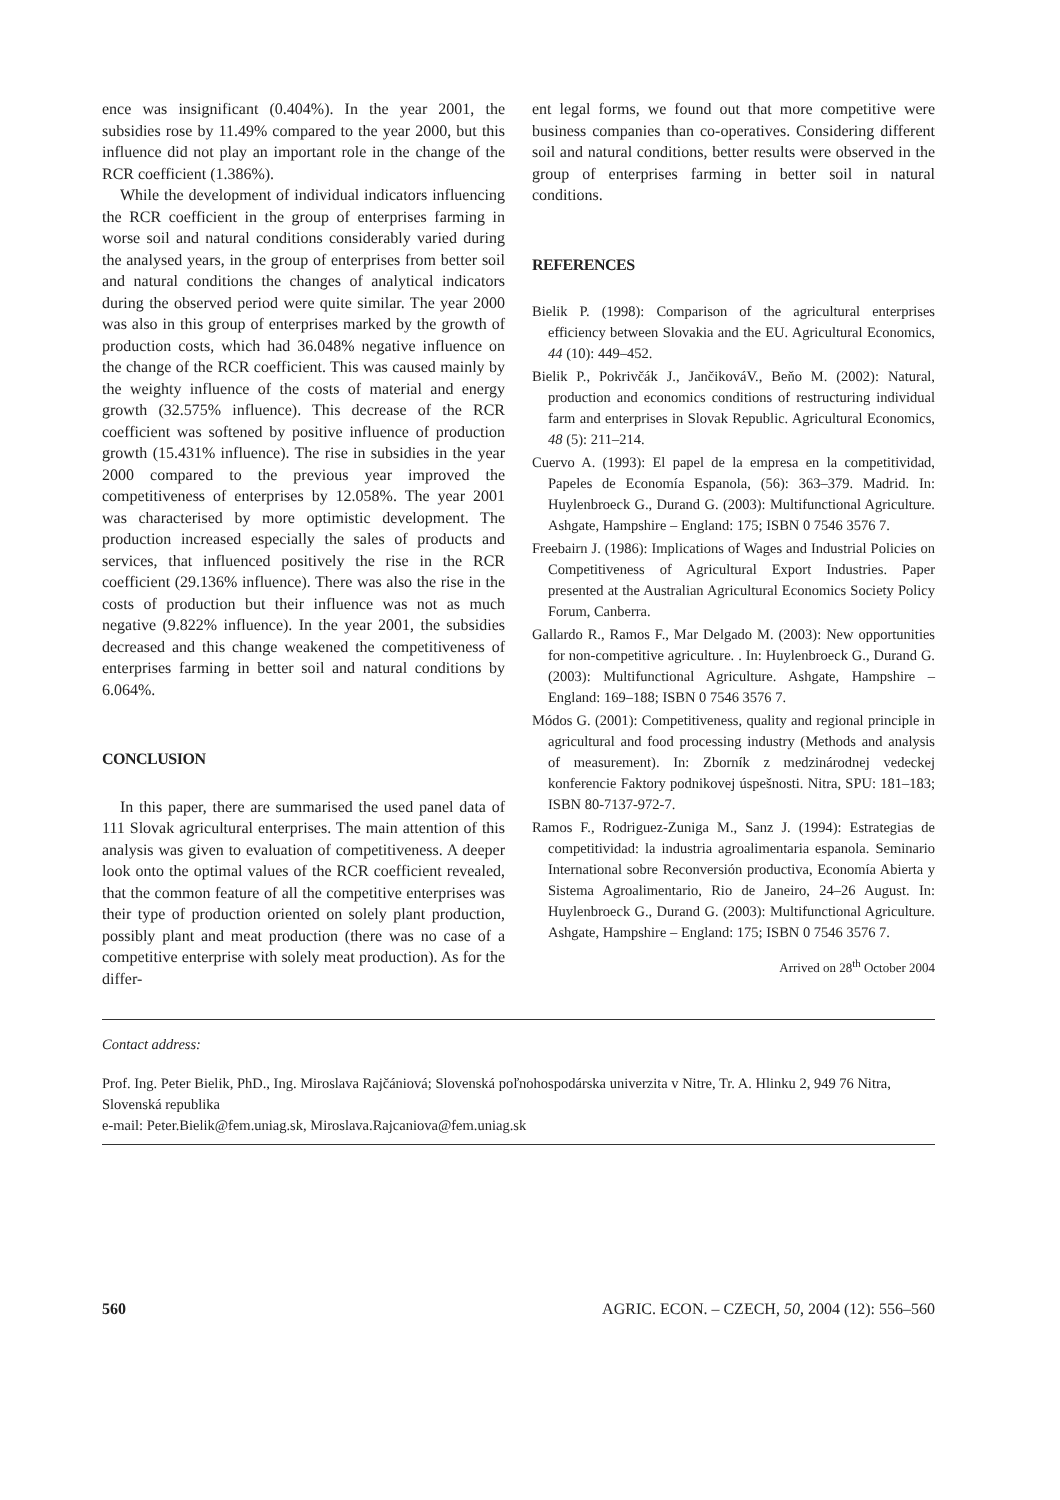ence was insignificant (0.404%). In the year 2001, the subsidies rose by 11.49% compared to the year 2000, but this influence did not play an important role in the change of the RCR coefficient (1.386%).
While the development of individual indicators influencing the RCR coefficient in the group of enterprises farming in worse soil and natural conditions considerably varied during the analysed years, in the group of enterprises from better soil and natural conditions the changes of analytical indicators during the observed period were quite similar. The year 2000 was also in this group of enterprises marked by the growth of production costs, which had 36.048% negative influence on the change of the RCR coefficient. This was caused mainly by the weighty influence of the costs of material and energy growth (32.575% influence). This decrease of the RCR coefficient was softened by positive influence of production growth (15.431% influence). The rise in subsidies in the year 2000 compared to the previous year improved the competitiveness of enterprises by 12.058%. The year 2001 was characterised by more optimistic development. The production increased especially the sales of products and services, that influenced positively the rise in the RCR coefficient (29.136% influence). There was also the rise in the costs of production but their influence was not as much negative (9.822% influence). In the year 2001, the subsidies decreased and this change weakened the competitiveness of enterprises farming in better soil and natural conditions by 6.064%.
CONCLUSION
In this paper, there are summarised the used panel data of 111 Slovak agricultural enterprises. The main attention of this analysis was given to evaluation of competitiveness. A deeper look onto the optimal values of the RCR coefficient revealed, that the common feature of all the competitive enterprises was their type of production oriented on solely plant production, possibly plant and meat production (there was no case of a competitive enterprise with solely meat production). As for the differ-
ent legal forms, we found out that more competitive were business companies than co-operatives. Considering different soil and natural conditions, better results were observed in the group of enterprises farming in better soil in natural conditions.
REFERENCES
Bielik P. (1998): Comparison of the agricultural enterprises efficiency between Slovakia and the EU. Agricultural Economics, 44 (10): 449–452.
Bielik P., Pokrivčák J., JančikováV., Beňo M. (2002): Natural, production and economics conditions of restructuring individual farm and enterprises in Slovak Republic. Agricultural Economics, 48 (5): 211–214.
Cuervo A. (1993): El papel de la empresa en la competitividad, Papeles de Economía Espanola, (56): 363–379. Madrid. In: Huylenbroeck G., Durand G. (2003): Multifunctional Agriculture. Ashgate, Hampshire – England: 175; ISBN 0 7546 3576 7.
Freebairn J. (1986): Implications of Wages and Industrial Policies on Competitiveness of Agricultural Export Industries. Paper presented at the Australian Agricultural Economics Society Policy Forum, Canberra.
Gallardo R., Ramos F., Mar Delgado M. (2003): New opportunities for non-competitive agriculture. . In: Huylenbroeck G., Durand G. (2003): Multifunctional Agriculture. Ashgate, Hampshire – England: 169–188; ISBN 0 7546 3576 7.
Módos G. (2001): Competitiveness, quality and regional principle in agricultural and food processing industry (Methods and analysis of measurement). In: Zborník z medzinárodnej vedeckej konferencie Faktory podnikovej úspešnosti. Nitra, SPU: 181–183; ISBN 80-7137-972-7.
Ramos F., Rodriguez-Zuniga M., Sanz J. (1994): Estrategias de competitividad: la industria agroalimentaria espanola. Seminario International sobre Reconversión productiva, Economía Abierta y Sistema Agroalimentario, Rio de Janeiro, 24–26 August. In: Huylenbroeck G., Durand G. (2003): Multifunctional Agriculture. Ashgate, Hampshire – England: 175; ISBN 0 7546 3576 7.
Arrived on 28<sup>th</sup> October 2004
Contact address:
Prof. Ing. Peter Bielik, PhD., Ing. Miroslava Rajčániová; Slovenská poľnohospodárska univerzita v Nitre, Tr. A. Hlinku 2, 949 76 Nitra, Slovenská republika
e-mail: Peter.Bielik@fem.uniag.sk, Miroslava.Rajcaniova@fem.uniag.sk
560 AGRIC. ECON. – CZECH, 50, 2004 (12): 556–560